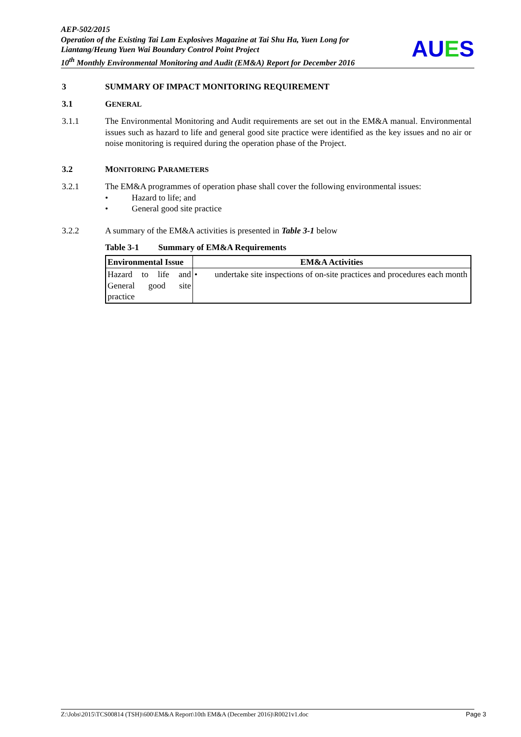AEP-502/2015
Operation of the Existing Tai Lam Explosives Magazine at Tai Shu Ha, Yuen Long for Liantang/Heung Yuen Wai Boundary Control Point Project
10<sup>th</sup> Monthly Environmental Monitoring and Audit (EM&A) Report for December 2016
AUES
3 SUMMARY OF IMPACT MONITORING REQUIREMENT
3.1 GENERAL
3.1.1 The Environmental Monitoring and Audit requirements are set out in the EM&A manual. Environmental issues such as hazard to life and general good site practice were identified as the key issues and no air or noise monitoring is required during the operation phase of the Project.
3.2 MONITORING PARAMETERS
3.2.1 The EM&A programmes of operation phase shall cover the following environmental issues:
• Hazard to life; and
• General good site practice
3.2.2 A summary of the EM&A activities is presented in Table 3-1 below
Table 3-1 Summary of EM&A Requirements
| Environmental Issue | EM&A Activities |
| --- | --- |
| Hazard to life and General good site practice | • undertake site inspections of on-site practices and procedures each month |
Z:\Jobs\2015\TCS00814 (TSH)\600\EM&A Report\10th EM&A (December 2016)\R0021v1.doc Page 3